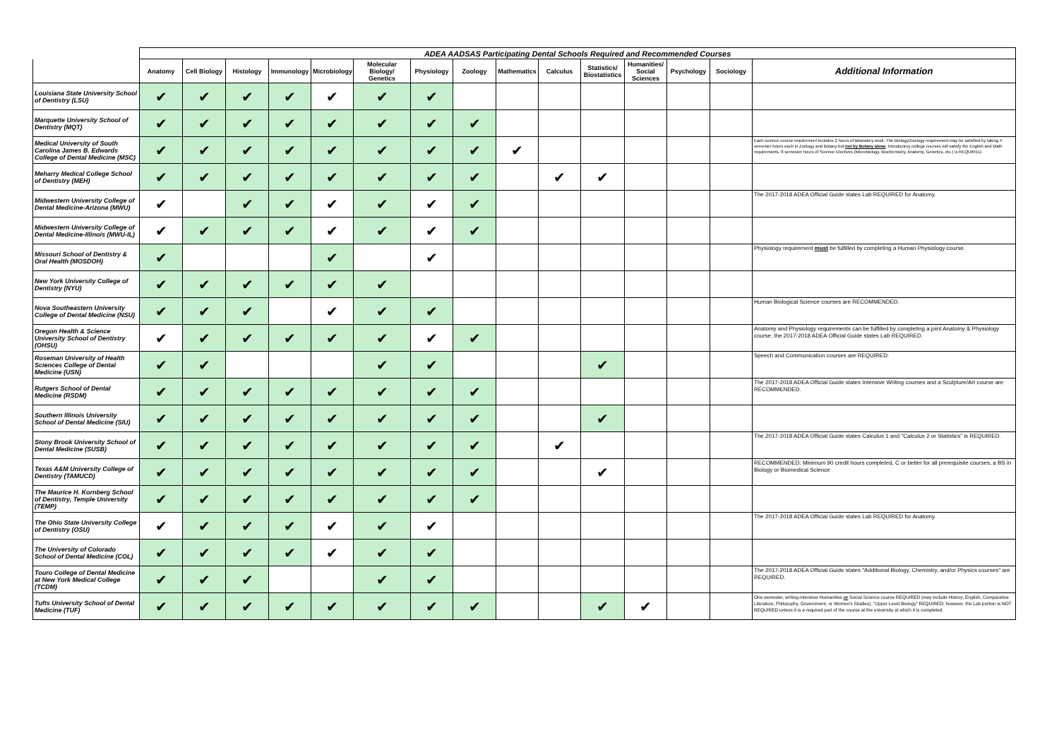| | ADEA AADSAS Participating Dental Schools Required and Recommended Courses | | | | | | | | | | | | | | |
| --- | --- | --- | --- | --- | --- | --- | --- | --- | --- | --- | --- | --- | --- | --- | --- |
| | Anatomy | Cell Biology | Histology | Immunology | Microbiology | Molecular Biology/ Genetics | Physiology | Zoology | Mathematics | Calculus | Statistics/ Biostatistics | Humanities/ Social Sciences | Psychology | Sociology | Additional Information |
| Louisiana State University School of Dentistry (LSU) | ✔ | ✔ | ✔ | ✔ | ✔ | ✔ | ✔ | | | | | | | | |
| Marquette University School of Dentistry (MQT) | ✔ | ✔ | ✔ | ✔ | ✔ | ✔ | ✔ | ✔ | | | | | | | |
| Medical University of South Carolina James B. Edwards College of Dental Medicine (MSC) | ✔ | ✔ | ✔ | ✔ | ✔ | ✔ | ✔ | ✔ | ✔ | | | | | | Each science course requirement includes 2 hours of laboratory work. The Biology/Zoology requirement may be satisfied by taking 4 semester hours each in Zoology and Botany but not by Botany alone . Introductory college courses will satisfy the English and Math requirements. 8 semester hours of Science Electives (Microbiology, Biochemistry, Anatomy, Genetics, etc.) is REQUIRED. |
| Meharry Medical College School of Dentistry (MEH) | ✔ | ✔ | ✔ | ✔ | ✔ | ✔ | ✔ | ✔ | | ✔ | ✔ | | | | |
| Midwestern University College of Dental Medicine-Arizona (MWU) | ✔ | | ✔ | ✔ | ✔ | ✔ | ✔ | ✔ | | | | | | | The 2017-2018 ADEA Official Guide states Lab REQUIRED for Anatomy. |
| Midwestern University College of Dental Medicine-Illinois (MWU-IL) | ✔ | ✔ | ✔ | ✔ | ✔ | ✔ | ✔ | ✔ | | | | | | | |
| Missouri School of Dentistry & Oral Health (MOSDOH) | ✔ | | | | ✔ | | ✔ | | | | | | | | Physiology requirement must be fulfilled by completing a Human Physiology course. |
| New York University College of Dentistry (NYU) | ✔ | ✔ | ✔ | ✔ | ✔ | ✔ | | | | | | | | | |
| Nova Southeastern University College of Dental Medicine (NSU) | ✔ | ✔ | ✔ | | ✔ | ✔ | ✔ | | | | | | | | Human Biological Science courses are RECOMMENDED. |
| Oregon Health & Science University School of Dentistry (OHSU) | ✔ | ✔ | ✔ | ✔ | ✔ | ✔ | ✔ | ✔ | | | | | | | Anatomy and Physiology requirements can be fulfilled by completing a joint Anatomy & Physiology course; the 2017-2018 ADEA Official Guide states Lab REQUIRED. |
| Roseman University of Health Sciences College of Dental Medicine (USN) | ✔ | ✔ | | | | ✔ | ✔ | | | | ✔ | | | | Speech and Communication courses are REQUIRED. |
| Rutgers School of Dental Medicine (RSDM) | ✔ | ✔ | ✔ | ✔ | ✔ | ✔ | ✔ | ✔ | | | | | | | The 2017-2018 ADEA Official Guide states Intensive Writing courses and a Sculpture/Art course are RECOMMENDED. |
| Southern Illinois University School of Dental Medicine (SIU) | ✔ | ✔ | ✔ | ✔ | ✔ | ✔ | ✔ | ✔ | | | ✔ | | | | |
| Stony Brook University School of Dental Medicine (SUSB) | ✔ | ✔ | ✔ | ✔ | ✔ | ✔ | ✔ | ✔ | | ✔ | | | | | The 2017-2018 ADEA Official Guide states Calculus 1 and "Calculus 2 or Statistics" is REQUIRED. |
| Texas A&M University College of Dentistry (TAMUCD) | ✔ | ✔ | ✔ | ✔ | ✔ | ✔ | ✔ | ✔ | | | ✔ | | | | RECOMMENDED: Minimum 90 credit hours completed, C or better for all prerequisite courses, a BS in Biology or Biomedical Science |
| The Maurice H. Kornberg School of Dentistry, Temple University (TEMP) | ✔ | ✔ | ✔ | ✔ | ✔ | ✔ | ✔ | ✔ | | | | | | | |
| The Ohio State University College of Dentistry (OSU) | ✔ | ✔ | ✔ | ✔ | ✔ | ✔ | ✔ | | | | | | | | The 2017-2018 ADEA Official Guide states Lab REQUIRED for Anatomy. |
| The University of Colorado School of Dental Medicine (COL) | ✔ | ✔ | ✔ | ✔ | ✔ | ✔ | ✔ | | | | | | | | |
| Touro College of Dental Medicine at New York Medical College (TCDM) | ✔ | ✔ | ✔ | | | ✔ | ✔ | | | | | | | | The 2017-2018 ADEA Official Guide states "Additional Biology, Chemistry, and/or Physics courses" are REQUIRED. |
| Tufts University School of Dental Medicine (TUF) | ✔ | ✔ | ✔ | ✔ | ✔ | ✔ | ✔ | ✔ | | | ✔ | ✔ | | | One semester, writing-intensive Humanities or Social Science course REQUIRED (may include History, English, Comparative Literature, Philosophy, Government, or Women's Studies). "Upper Level Biology" REQUIRED; however, the Lab portion is NOT REQUIRED unless it is a required part of the course at the university at which it is completed. |